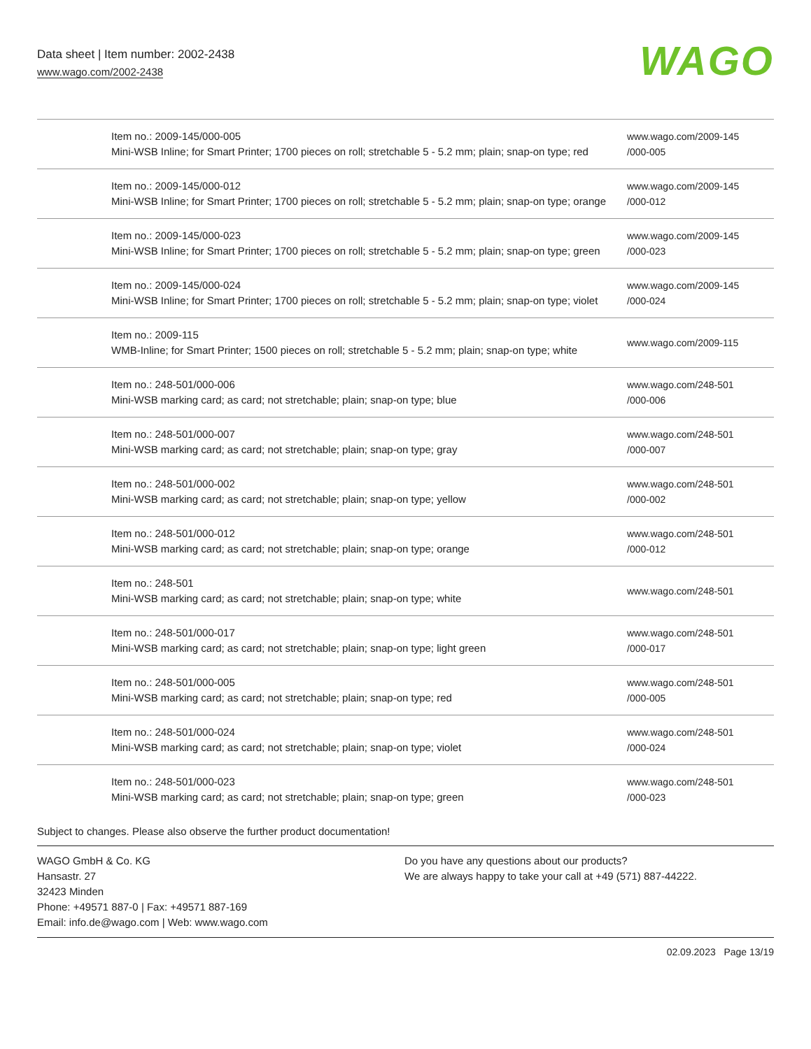Data sheet | Item number: 2002-2438
www.wago.com/2002-2438
WAGO
| | Item no.: 2009-145/000-005 Mini-WSB Inline; for Smart Printer; 1700 pieces on roll; stretchable 5 - 5.2 mm; plain; snap-on type; red | www.wago.com/2009-145 /000-005 |
| | Item no.: 2009-145/000-012 Mini-WSB Inline; for Smart Printer; 1700 pieces on roll; stretchable 5 - 5.2 mm; plain; snap-on type; orange | www.wago.com/2009-145 /000-012 |
| | Item no.: 2009-145/000-023 Mini-WSB Inline; for Smart Printer; 1700 pieces on roll; stretchable 5 - 5.2 mm; plain; snap-on type; green | www.wago.com/2009-145 /000-023 |
| | Item no.: 2009-145/000-024 Mini-WSB Inline; for Smart Printer; 1700 pieces on roll; stretchable 5 - 5.2 mm; plain; snap-on type; violet | www.wago.com/2009-145 /000-024 |
| | Item no.: 2009-115 WMB-Inline; for Smart Printer; 1500 pieces on roll; stretchable 5 - 5.2 mm; plain; snap-on type; white | www.wago.com/2009-115 |
| | Item no.: 248-501/000-006 Mini-WSB marking card; as card; not stretchable; plain; snap-on type; blue | www.wago.com/248-501 /000-006 |
| | Item no.: 248-501/000-007 Mini-WSB marking card; as card; not stretchable; plain; snap-on type; gray | www.wago.com/248-501 /000-007 |
| | Item no.: 248-501/000-002 Mini-WSB marking card; as card; not stretchable; plain; snap-on type; yellow | www.wago.com/248-501 /000-002 |
| | Item no.: 248-501/000-012 Mini-WSB marking card; as card; not stretchable; plain; snap-on type; orange | www.wago.com/248-501 /000-012 |
| | Item no.: 248-501 Mini-WSB marking card; as card; not stretchable; plain; snap-on type; white | www.wago.com/248-501 |
| | Item no.: 248-501/000-017 Mini-WSB marking card; as card; not stretchable; plain; snap-on type; light green | www.wago.com/248-501 /000-017 |
| | Item no.: 248-501/000-005 Mini-WSB marking card; as card; not stretchable; plain; snap-on type; red | www.wago.com/248-501 /000-005 |
| | Item no.: 248-501/000-024 Mini-WSB marking card; as card; not stretchable; plain; snap-on type; violet | www.wago.com/248-501 /000-024 |
| | Item no.: 248-501/000-023 Mini-WSB marking card; as card; not stretchable; plain; snap-on type; green | www.wago.com/248-501 /000-023 |
Subject to changes. Please also observe the further product documentation!
WAGO GmbH & Co. KG
Hansastr. 27
32423 Minden
Phone: +49571 887-0 | Fax: +49571 887-169
Email: info.de@wago.com | Web: www.wago.com
Do you have any questions about our products?
We are always happy to take your call at +49 (571) 887-44222.
02.09.2023 Page 13/19